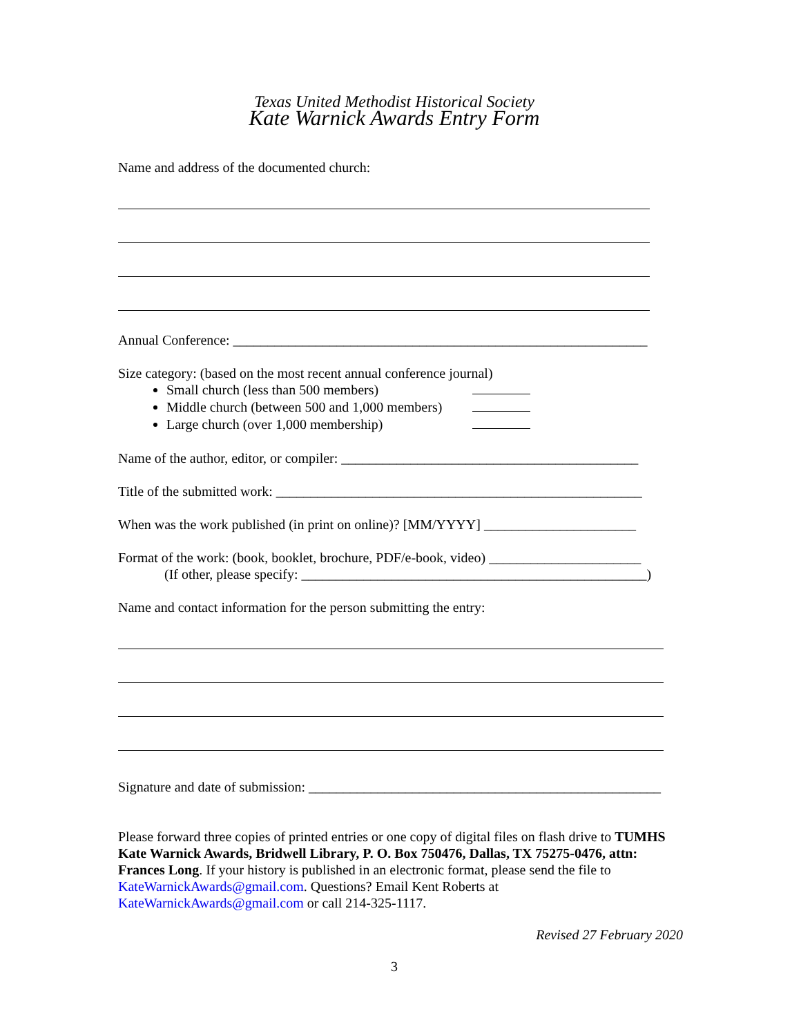Texas United Methodist Historical Society
Kate Warnick Awards Entry Form
Name and address of the documented church:
Annual Conference: ____________________________________________________________
Size category: (based on the most recent annual conference journal)
Small church (less than 500 members)
Middle church (between 500 and 1,000 members)
Large church (over 1,000 membership)
Name of the author, editor, or compiler: ___________________________________________
Title of the submitted work: _____________________________________________________
When was the work published (in print on online)? [MM/YYYY] ______________________
Format of the work: (book, booklet, brochure, PDF/e-book, video) ______________________
(If other, please specify: __________________________________________________)
Name and contact information for the person submitting the entry:
Signature and date of submission: ___________________________________________________
Please forward three copies of printed entries or one copy of digital files on flash drive to TUMHS Kate Warnick Awards, Bridwell Library, P. O. Box 750476, Dallas, TX 75275-0476, attn: Frances Long. If your history is published in an electronic format, please send the file to KateWarnickAwards@gmail.com. Questions? Email Kent Roberts at KateWarnickAwards@gmail.com or call 214-325-1117.
Revised 27 February 2020
3